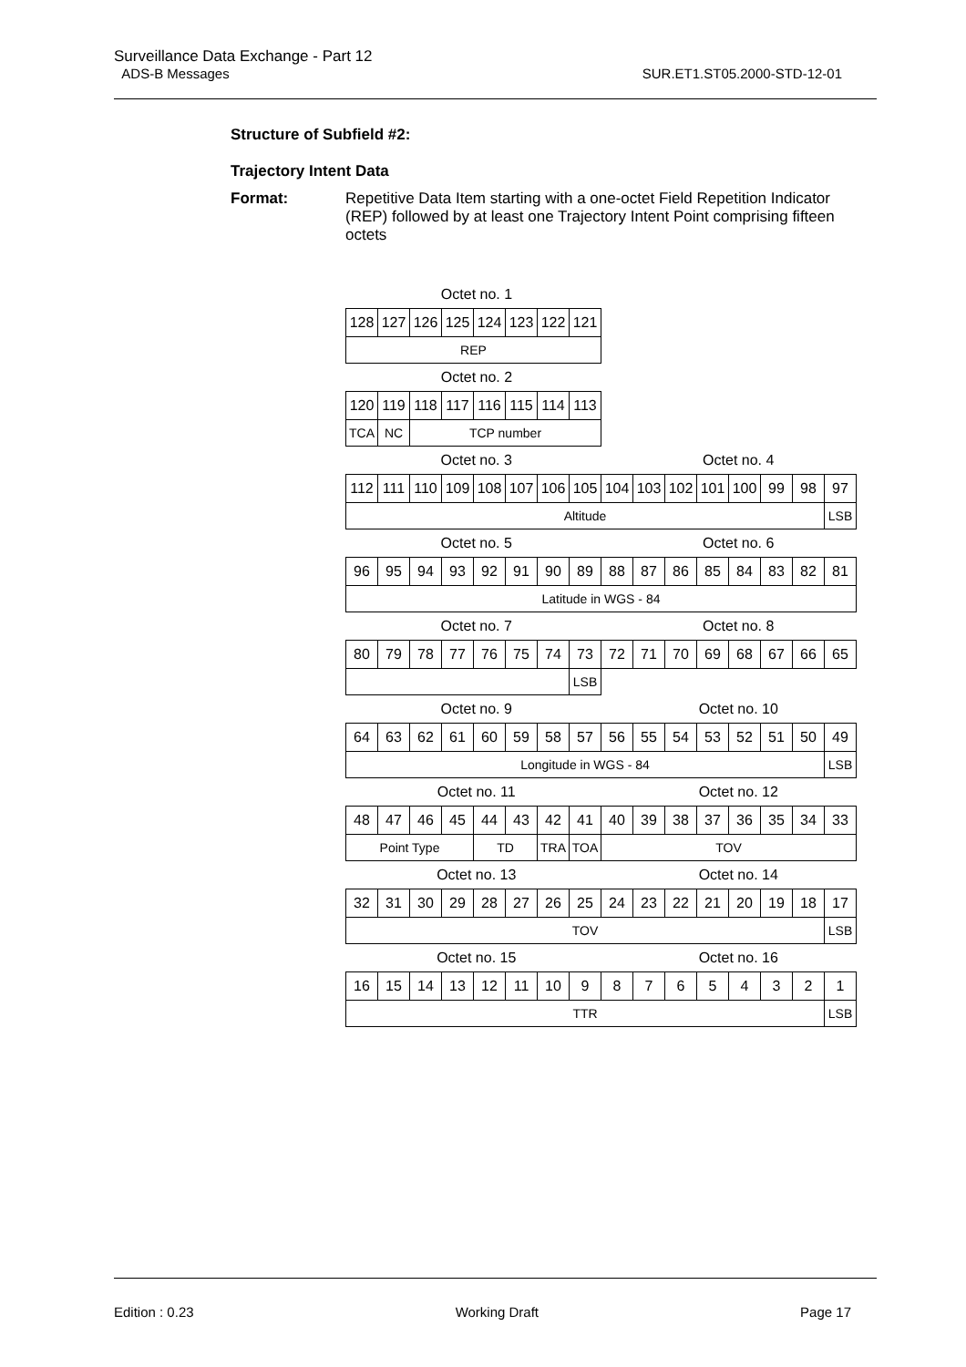Surveillance Data Exchange - Part 12
ADS-B Messages
SUR.ET1.ST05.2000-STD-12-01
Structure of Subfield #2:
Trajectory Intent Data
Format: Repetitive Data Item starting with a one-octet Field Repetition Indicator (REP) followed by at least one Trajectory Intent Point comprising fifteen octets
Octet no. 1
| 128 | 127 | 126 | 125 | 124 | 123 | 122 | 121 |
| REP | | | | | | | |
Octet no. 2
| 120 | 119 | 118 | 117 | 116 | 115 | 114 | 113 |
| TCA | NC | TCP number | | | | | |
Octet no. 3 Octet no. 4
| 112 | 111 | 110 | 109 | 108 | 107 | 106 | 105 | 104 | 103 | 102 | 101 | 100 | 99 | 98 | 97 |
| Altitude | | | | | | | | | | | | | | | LSB |
Octet no. 5 Octet no. 6
| 96 | 95 | 94 | 93 | 92 | 91 | 90 | 89 | 88 | 87 | 86 | 85 | 84 | 83 | 82 | 81 |
| Latitude in WGS - 84 | | | | | | | | | | | | | | | |
Octet no. 7 Octet no. 8
| 80 | 79 | 78 | 77 | 76 | 75 | 74 | 73 | 72 | 71 | 70 | 69 | 68 | 67 | 66 | 65 |
| | | | | | | | LSB | | | | | | | | |
Octet no. 9 Octet no. 10
| 64 | 63 | 62 | 61 | 60 | 59 | 58 | 57 | 56 | 55 | 54 | 53 | 52 | 51 | 50 | 49 |
| Longitude in WGS - 84 | | | | | | | | | | | | | | | LSB |
Octet no. 11 Octet no. 12
| 48 | 47 | 46 | 45 | 44 | 43 | 42 | 41 | 40 | 39 | 38 | 37 | 36 | 35 | 34 | 33 |
| Point Type | | | | TD | | TRA | TOA | TOV | | | | | | | |
Octet no. 13 Octet no. 14
| 32 | 31 | 30 | 29 | 28 | 27 | 26 | 25 | 24 | 23 | 22 | 21 | 20 | 19 | 18 | 17 |
| TOV | | | | | | | | | | | | | | | LSB |
Octet no. 15 Octet no. 16
| 16 | 15 | 14 | 13 | 12 | 11 | 10 | 9 | 8 | 7 | 6 | 5 | 4 | 3 | 2 | 1 |
| TTR | | | | | | | | | | | | | | | LSB |
Edition : 0.23 Working Draft Page 17